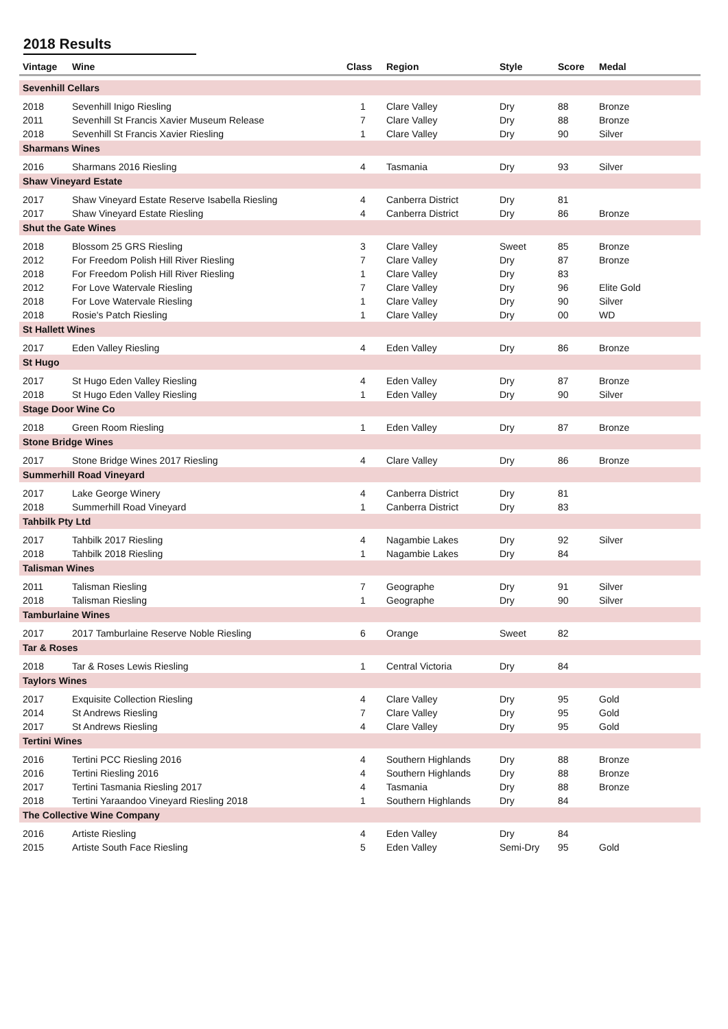2018 Results
| Vintage | Wine | Class | Region | Style | Score | Medal |
| --- | --- | --- | --- | --- | --- | --- |
| Sevenhill Cellars | | | | | | |
| 2018 | Sevenhill Inigo Riesling | 1 | Clare Valley | Dry | 88 | Bronze |
| 2011 | Sevenhill St Francis Xavier Museum Release | 7 | Clare Valley | Dry | 88 | Bronze |
| 2018 | Sevenhill St Francis Xavier Riesling | 1 | Clare Valley | Dry | 90 | Silver |
| Sharmans Wines | | | | | | |
| 2016 | Sharmans 2016 Riesling | 4 | Tasmania | Dry | 93 | Silver |
| Shaw Vineyard Estate | | | | | | |
| 2017 | Shaw Vineyard Estate Reserve Isabella Riesling | 4 | Canberra District | Dry | 81 | |
| 2017 | Shaw Vineyard Estate Riesling | 4 | Canberra District | Dry | 86 | Bronze |
| Shut the Gate Wines | | | | | | |
| 2018 | Blossom 25 GRS Riesling | 3 | Clare Valley | Sweet | 85 | Bronze |
| 2012 | For Freedom Polish Hill River Riesling | 7 | Clare Valley | Dry | 87 | Bronze |
| 2018 | For Freedom Polish Hill River Riesling | 1 | Clare Valley | Dry | 83 | |
| 2012 | For Love Watervale Riesling | 7 | Clare Valley | Dry | 96 | Elite Gold |
| 2018 | For Love Watervale Riesling | 1 | Clare Valley | Dry | 90 | Silver |
| 2018 | Rosie's Patch Riesling | 1 | Clare Valley | Dry | 00 | WD |
| St Hallett Wines | | | | | | |
| 2017 | Eden Valley Riesling | 4 | Eden Valley | Dry | 86 | Bronze |
| St Hugo | | | | | | |
| 2017 | St Hugo Eden Valley Riesling | 4 | Eden Valley | Dry | 87 | Bronze |
| 2018 | St Hugo Eden Valley Riesling | 1 | Eden Valley | Dry | 90 | Silver |
| Stage Door Wine Co | | | | | | |
| 2018 | Green Room Riesling | 1 | Eden Valley | Dry | 87 | Bronze |
| Stone Bridge Wines | | | | | | |
| 2017 | Stone Bridge Wines 2017 Riesling | 4 | Clare Valley | Dry | 86 | Bronze |
| Summerhill Road Vineyard | | | | | | |
| 2017 | Lake George Winery | 4 | Canberra District | Dry | 81 | |
| 2018 | Summerhill Road Vineyard | 1 | Canberra District | Dry | 83 | |
| Tahbilk Pty Ltd | | | | | | |
| 2017 | Tahbilk 2017 Riesling | 4 | Nagambie Lakes | Dry | 92 | Silver |
| 2018 | Tahbilk 2018 Riesling | 1 | Nagambie Lakes | Dry | 84 | |
| Talisman Wines | | | | | | |
| 2011 | Talisman Riesling | 7 | Geographe | Dry | 91 | Silver |
| 2018 | Talisman Riesling | 1 | Geographe | Dry | 90 | Silver |
| Tamburlaine Wines | | | | | | |
| 2017 | 2017 Tamburlaine Reserve Noble Riesling | 6 | Orange | Sweet | 82 | |
| Tar & Roses | | | | | | |
| 2018 | Tar & Roses Lewis Riesling | 1 | Central Victoria | Dry | 84 | |
| Taylors Wines | | | | | | |
| 2017 | Exquisite Collection Riesling | 4 | Clare Valley | Dry | 95 | Gold |
| 2014 | St Andrews Riesling | 7 | Clare Valley | Dry | 95 | Gold |
| 2017 | St Andrews Riesling | 4 | Clare Valley | Dry | 95 | Gold |
| Tertini Wines | | | | | | |
| 2016 | Tertini PCC Riesling 2016 | 4 | Southern Highlands | Dry | 88 | Bronze |
| 2016 | Tertini Riesling 2016 | 4 | Southern Highlands | Dry | 88 | Bronze |
| 2017 | Tertini Tasmania Riesling 2017 | 4 | Tasmania | Dry | 88 | Bronze |
| 2018 | Tertini Yaraandoo Vineyard Riesling 2018 | 1 | Southern Highlands | Dry | 84 | |
| The Collective Wine Company | | | | | | |
| 2016 | Artiste Riesling | 4 | Eden Valley | Dry | 84 | |
| 2015 | Artiste South Face Riesling | 5 | Eden Valley | Semi-Dry | 95 | Gold |